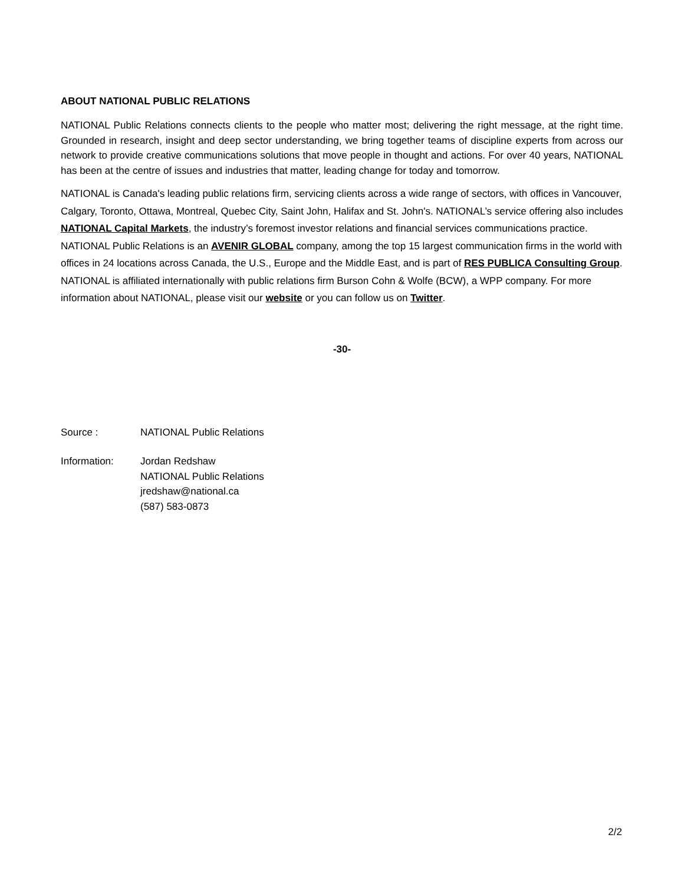ABOUT NATIONAL PUBLIC RELATIONS
NATIONAL Public Relations connects clients to the people who matter most; delivering the right message, at the right time. Grounded in research, insight and deep sector understanding, we bring together teams of discipline experts from across our network to provide creative communications solutions that move people in thought and actions. For over 40 years, NATIONAL has been at the centre of issues and industries that matter, leading change for today and tomorrow.
NATIONAL is Canada's leading public relations firm, servicing clients across a wide range of sectors, with offices in Vancouver, Calgary, Toronto, Ottawa, Montreal, Quebec City, Saint John, Halifax and St. John's. NATIONAL’s service offering also includes NATIONAL Capital Markets, the industry’s foremost investor relations and financial services communications practice. NATIONAL Public Relations is an AVENIR GLOBAL company, among the top 15 largest communication firms in the world with offices in 24 locations across Canada, the U.S., Europe and the Middle East, and is part of RES PUBLICA Consulting Group. NATIONAL is affiliated internationally with public relations firm Burson Cohn & Wolfe (BCW), a WPP company. For more information about NATIONAL, please visit our website or you can follow us on Twitter.
-30-
| Source : | NATIONAL Public Relations |
| Information: | Jordan Redshaw NATIONAL Public Relations jredshaw@national.ca (587) 583-0873 |
2/2